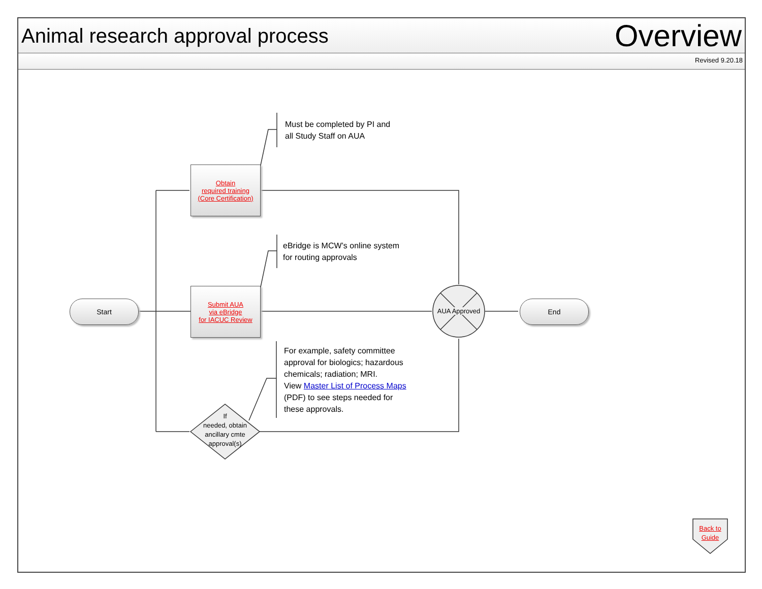Animal research approval process
Overview
Revised 9.20.18
Must be completed by PI and
all Study Staff on AUA
Obtain
required training
(Core Certification)
eBridge is MCW’s online system
for routing approvals
Start
Submit AUA
via eBridge
for IACUC Review
AUA Approved
End
For example, safety committee
approval for biologics; hazardous
chemicals; radiation; MRI.
View Master List of Process Maps
(PDF) to see steps needed for
these approvals.
If
needed, obtain ancillary cmte approval(s)
Back to Guide